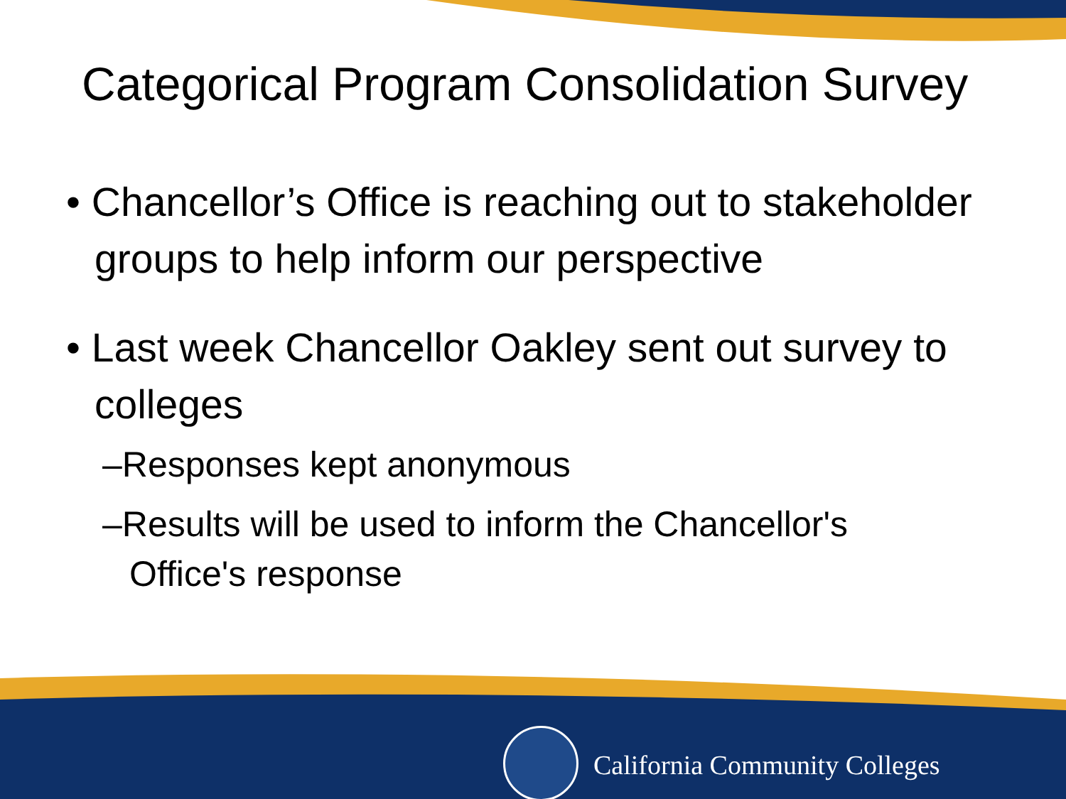Categorical Program Consolidation Survey
• Chancellor’s Office is reaching out to stakeholder groups to help inform our perspective
• Last week Chancellor Oakley sent out survey to colleges
–Responses kept anonymous
–Results will be used to inform the Chancellor's Office's response
California Community Colleges